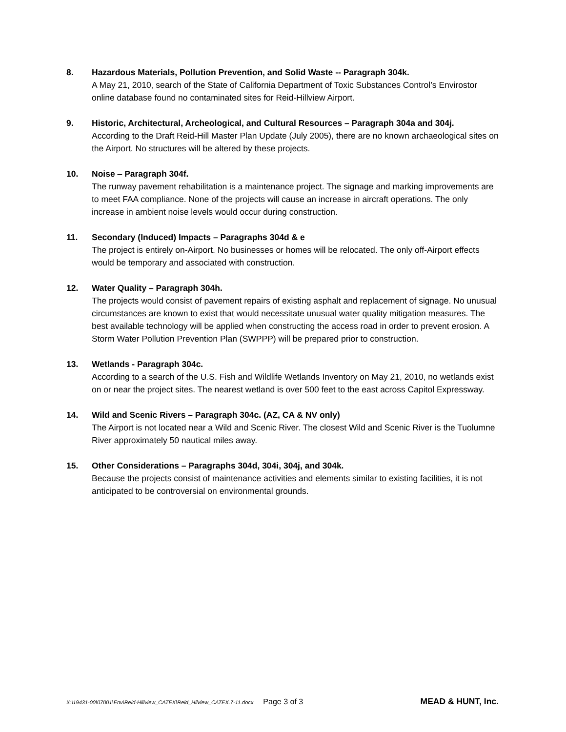8. Hazardous Materials, Pollution Prevention, and Solid Waste -- Paragraph 304k.
A May 21, 2010, search of the State of California Department of Toxic Substances Control’s Envirostor online database found no contaminated sites for Reid-Hillview Airport.
9. Historic, Architectural, Archeological, and Cultural Resources – Paragraph 304a and 304j.
According to the Draft Reid-Hill Master Plan Update (July 2005), there are no known archaeological sites on the Airport. No structures will be altered by these projects.
10. Noise – Paragraph 304f.
The runway pavement rehabilitation is a maintenance project. The signage and marking improvements are to meet FAA compliance. None of the projects will cause an increase in aircraft operations. The only increase in ambient noise levels would occur during construction.
11. Secondary (Induced) Impacts – Paragraphs 304d & e
The project is entirely on-Airport. No businesses or homes will be relocated. The only off-Airport effects would be temporary and associated with construction.
12. Water Quality – Paragraph 304h.
The projects would consist of pavement repairs of existing asphalt and replacement of signage. No unusual circumstances are known to exist that would necessitate unusual water quality mitigation measures. The best available technology will be applied when constructing the access road in order to prevent erosion. A Storm Water Pollution Prevention Plan (SWPPP) will be prepared prior to construction.
13. Wetlands - Paragraph 304c.
According to a search of the U.S. Fish and Wildlife Wetlands Inventory on May 21, 2010, no wetlands exist on or near the project sites. The nearest wetland is over 500 feet to the east across Capitol Expressway.
14. Wild and Scenic Rivers – Paragraph 304c. (AZ, CA & NV only)
The Airport is not located near a Wild and Scenic River. The closest Wild and Scenic River is the Tuolumne River approximately 50 nautical miles away.
15. Other Considerations – Paragraphs 304d, 304i, 304j, and 304k.
Because the projects consist of maintenance activities and elements similar to existing facilities, it is not anticipated to be controversial on environmental grounds.
X:\19431-00\07001\Env\Reid-Hillview_CATEX\Reid_Hilview_CATEX.7-11.docx Page 3 of 3 MEAD & HUNT, Inc.